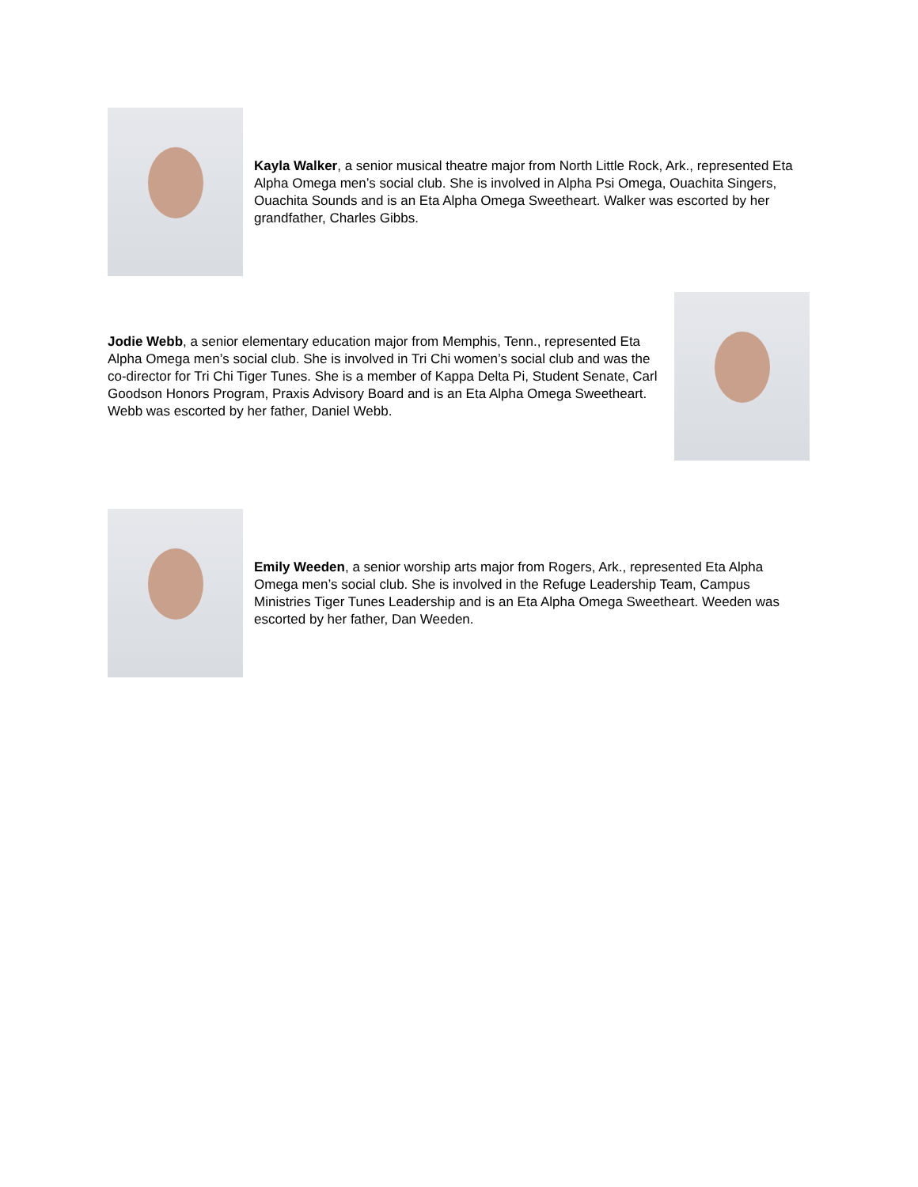Kayla Walker, a senior musical theatre major from North Little Rock, Ark., represented Eta Alpha Omega men’s social club. She is involved in Alpha Psi Omega, Ouachita Singers, Ouachita Sounds and is an Eta Alpha Omega Sweetheart. Walker was escorted by her grandfather, Charles Gibbs.
Jodie Webb, a senior elementary education major from Memphis, Tenn., represented Eta Alpha Omega men’s social club. She is involved in Tri Chi women’s social club and was the co-director for Tri Chi Tiger Tunes. She is a member of Kappa Delta Pi, Student Senate, Carl Goodson Honors Program, Praxis Advisory Board and is an Eta Alpha Omega Sweetheart. Webb was escorted by her father, Daniel Webb.
Emily Weeden, a senior worship arts major from Rogers, Ark., represented Eta Alpha Omega men’s social club. She is involved in the Refuge Leadership Team, Campus Ministries Tiger Tunes Leadership and is an Eta Alpha Omega Sweetheart. Weeden was escorted by her father, Dan Weeden.